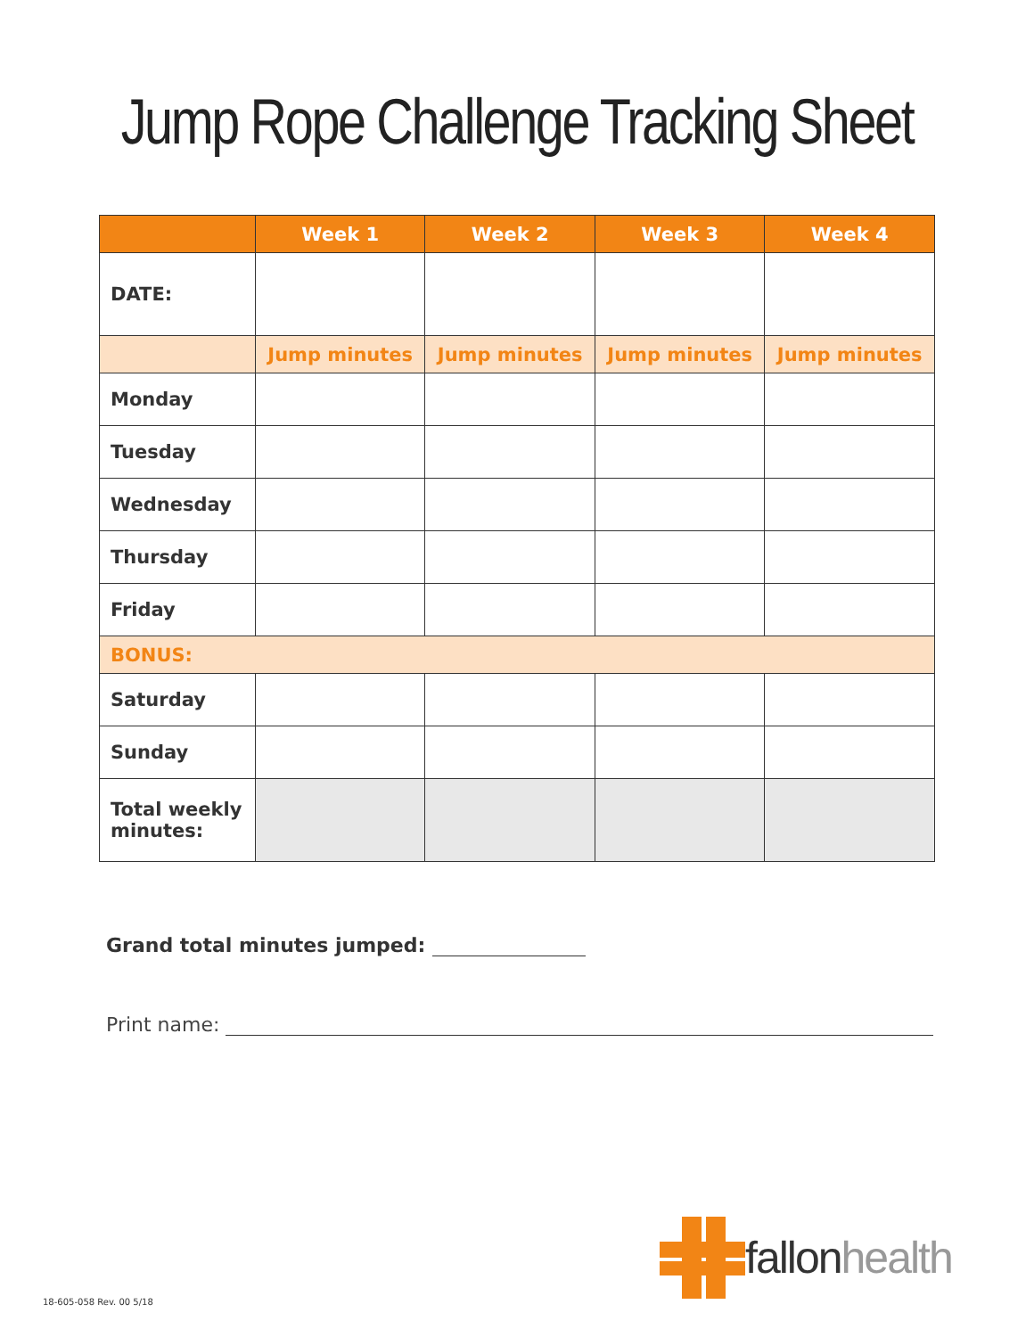Jump Rope Challenge Tracking Sheet
| | Week 1 | Week 2 | Week 3 | Week 4 |
| --- | --- | --- | --- | --- |
| DATE: | | | | |
| | Jump minutes | Jump minutes | Jump minutes | Jump minutes |
| Monday | | | | |
| Tuesday | | | | |
| Wednesday | | | | |
| Thursday | | | | |
| Friday | | | | |
| BONUS: | | | | |
| Saturday | | | | |
| Sunday | | | | |
| Total weekly minutes: | | | | |
Grand total minutes jumped:
Print name:
18-605-058 Rev. 00 5/18
fallon health